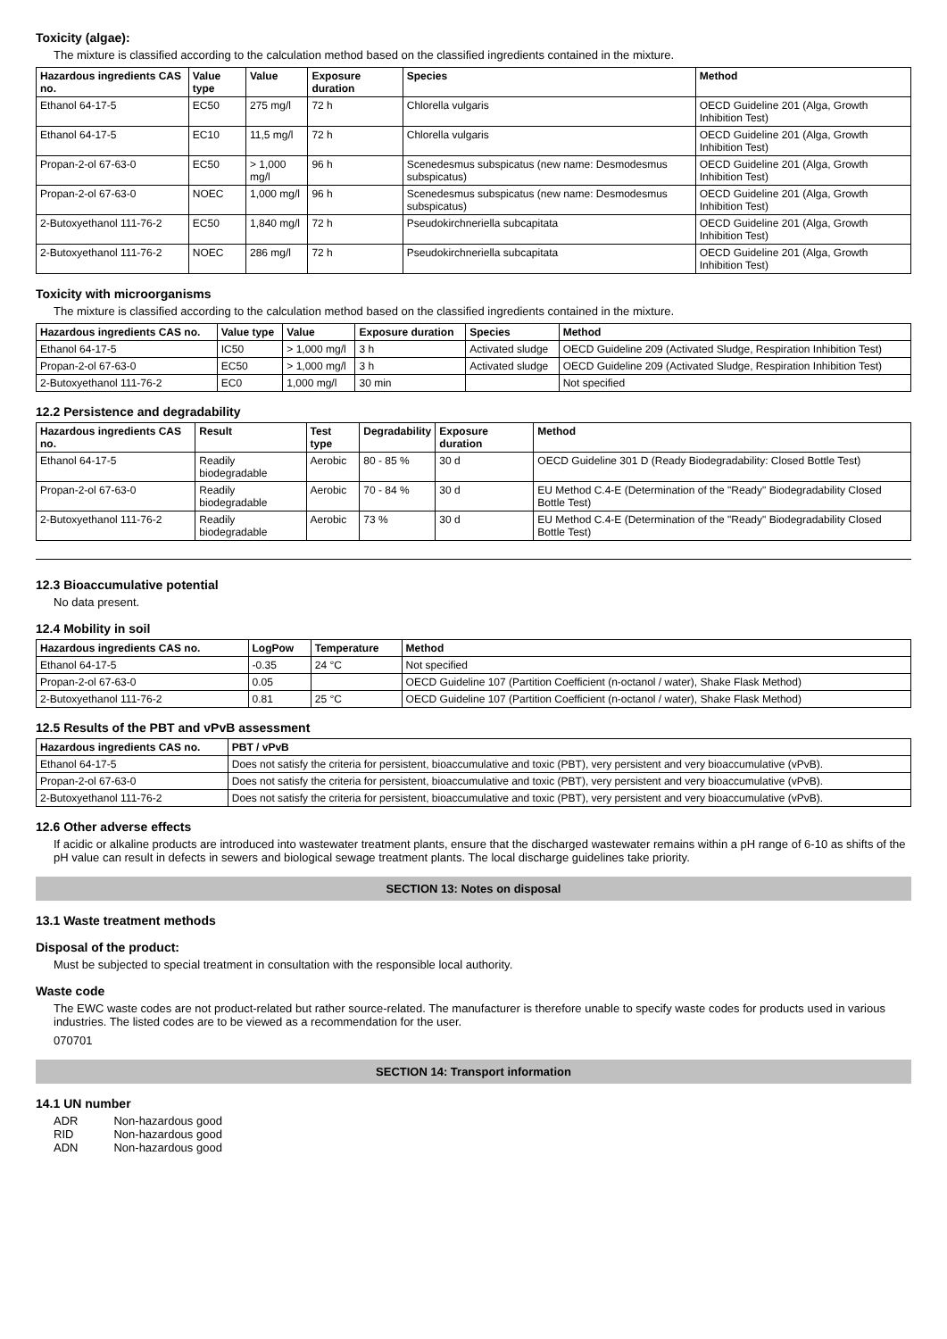Toxicity (algae):
The mixture is classified according to the calculation method based on the classified ingredients contained in the mixture.
| Hazardous ingredients CAS no. | Value type | Value | Exposure duration | Species | Method |
| --- | --- | --- | --- | --- | --- |
| Ethanol 64-17-5 | EC50 | 275 mg/l | 72 h | Chlorella vulgaris | OECD Guideline 201 (Alga, Growth Inhibition Test) |
| Ethanol 64-17-5 | EC10 | 11,5 mg/l | 72 h | Chlorella vulgaris | OECD Guideline 201 (Alga, Growth Inhibition Test) |
| Propan-2-ol 67-63-0 | EC50 | > 1,000 mg/l | 96 h | Scenedesmus subspicatus (new name: Desmodesmus subspicatus) | OECD Guideline 201 (Alga, Growth Inhibition Test) |
| Propan-2-ol 67-63-0 | NOEC | 1,000 mg/l | 96 h | Scenedesmus subspicatus (new name: Desmodesmus subspicatus) | OECD Guideline 201 (Alga, Growth Inhibition Test) |
| 2-Butoxyethanol 111-76-2 | EC50 | 1,840 mg/l | 72 h | Pseudokirchneriella subcapitata | OECD Guideline 201 (Alga, Growth Inhibition Test) |
| 2-Butoxyethanol 111-76-2 | NOEC | 286 mg/l | 72 h | Pseudokirchneriella subcapitata | OECD Guideline 201 (Alga, Growth Inhibition Test) |
Toxicity with microorganisms
The mixture is classified according to the calculation method based on the classified ingredients contained in the mixture.
| Hazardous ingredients CAS no. | Value type | Value | Exposure duration | Species | Method |
| --- | --- | --- | --- | --- | --- |
| Ethanol 64-17-5 | IC50 | > 1,000 mg/l | 3 h | Activated sludge | OECD Guideline 209 (Activated Sludge, Respiration Inhibition Test) |
| Propan-2-ol 67-63-0 | EC50 | > 1,000 mg/l | 3 h | Activated sludge | OECD Guideline 209 (Activated Sludge, Respiration Inhibition Test) |
| 2-Butoxyethanol 111-76-2 | EC0 | 1,000 mg/l | 30 min | | Not specified |
12.2 Persistence and degradability
| Hazardous ingredients CAS no. | Result | Test type | Degradability | Exposure duration | Method |
| --- | --- | --- | --- | --- | --- |
| Ethanol 64-17-5 | Readily biodegradable | Aerobic | 80 - 85 % | 30 d | OECD Guideline 301 D (Ready Biodegradability: Closed Bottle Test) |
| Propan-2-ol 67-63-0 | Readily biodegradable | Aerobic | 70 - 84 % | 30 d | EU Method C.4-E (Determination of the "Ready" Biodegradability Closed Bottle Test) |
| 2-Butoxyethanol 111-76-2 | Readily biodegradable | Aerobic | 73 % | 30 d | EU Method C.4-E (Determination of the "Ready" Biodegradability Closed Bottle Test) |
12.3 Bioaccumulative potential
No data present.
12.4 Mobility in soil
| Hazardous ingredients CAS no. | LogPow | Temperature | Method |
| --- | --- | --- | --- |
| Ethanol 64-17-5 | -0.35 | 24 °C | Not specified |
| Propan-2-ol 67-63-0 | 0.05 | | OECD Guideline 107 (Partition Coefficient (n-octanol / water), Shake Flask Method) |
| 2-Butoxyethanol 111-76-2 | 0.81 | 25 °C | OECD Guideline 107 (Partition Coefficient (n-octanol / water), Shake Flask Method) |
12.5 Results of the PBT and vPvB assessment
| Hazardous ingredients CAS no. | PBT / vPvB |
| --- | --- |
| Ethanol 64-17-5 | Does not satisfy the criteria for persistent, bioaccumulative and toxic (PBT), very persistent and very bioaccumulative (vPvB). |
| Propan-2-ol 67-63-0 | Does not satisfy the criteria for persistent, bioaccumulative and toxic (PBT), very persistent and very bioaccumulative (vPvB). |
| 2-Butoxyethanol 111-76-2 | Does not satisfy the criteria for persistent, bioaccumulative and toxic (PBT), very persistent and very bioaccumulative (vPvB). |
12.6 Other adverse effects
If acidic or alkaline products are introduced into wastewater treatment plants, ensure that the discharged wastewater remains within a pH range of 6-10 as shifts of the pH value can result in defects in sewers and biological sewage treatment plants. The local discharge guidelines take priority.
SECTION 13: Notes on disposal
13.1 Waste treatment methods
Disposal of the product:
Must be subjected to special treatment in consultation with the responsible local authority.
Waste code
The EWC waste codes are not product-related but rather source-related. The manufacturer is therefore unable to specify waste codes for products used in various industries. The listed codes are to be viewed as a recommendation for the user.
070701
SECTION 14: Transport information
14.1 UN number
ADR
RID
ADN
Non-hazardous good
Non-hazardous good
Non-hazardous good